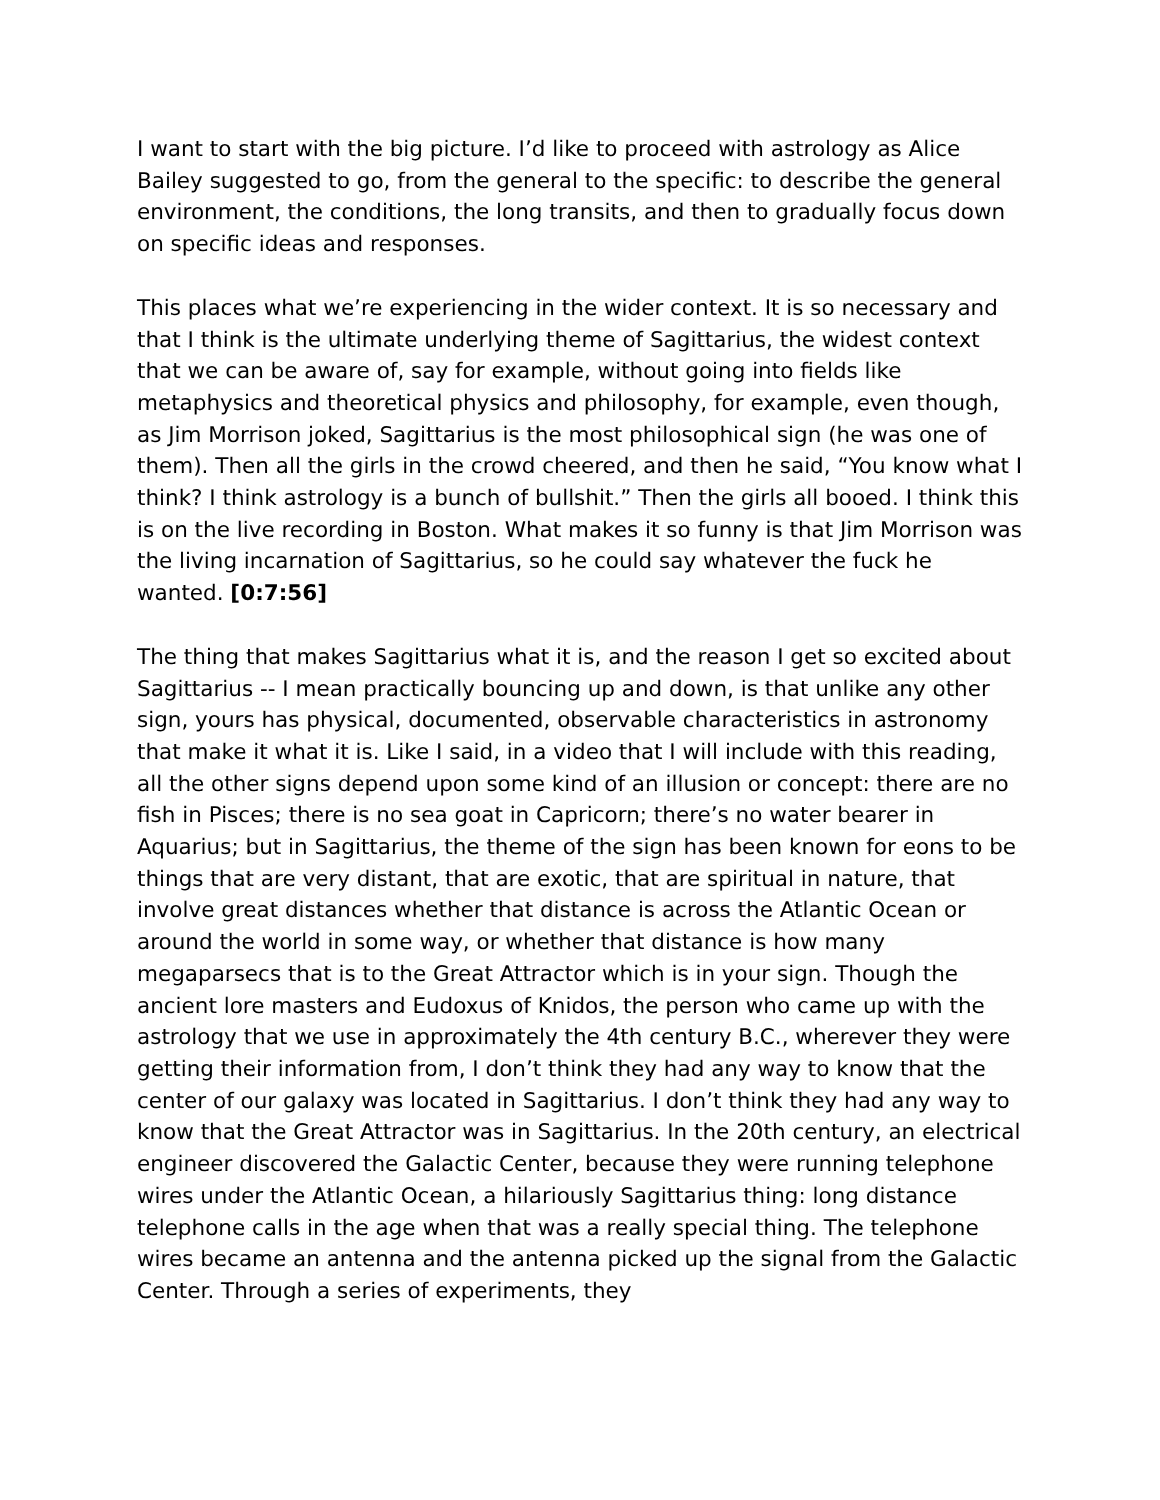I want to start with the big picture. I’d like to proceed with astrology as Alice Bailey suggested to go, from the general to the specific: to describe the general environment, the conditions, the long transits, and then to gradually focus down on specific ideas and responses.
This places what we’re experiencing in the wider context. It is so necessary and that I think is the ultimate underlying theme of Sagittarius, the widest context that we can be aware of, say for example, without going into fields like metaphysics and theoretical physics and philosophy, for example, even though, as Jim Morrison joked, Sagittarius is the most philosophical sign (he was one of them). Then all the girls in the crowd cheered, and then he said, “You know what I think? I think astrology is a bunch of bullshit.” Then the girls all booed. I think this is on the live recording in Boston. What makes it so funny is that Jim Morrison was the living incarnation of Sagittarius, so he could say whatever the fuck he wanted. [0:7:56]
The thing that makes Sagittarius what it is, and the reason I get so excited about Sagittarius -- I mean practically bouncing up and down, is that unlike any other sign, yours has physical, documented, observable characteristics in astronomy that make it what it is. Like I said, in a video that I will include with this reading, all the other signs depend upon some kind of an illusion or concept: there are no fish in Pisces; there is no sea goat in Capricorn; there’s no water bearer in Aquarius; but in Sagittarius, the theme of the sign has been known for eons to be things that are very distant, that are exotic, that are spiritual in nature, that involve great distances whether that distance is across the Atlantic Ocean or around the world in some way, or whether that distance is how many megaparsecs that is to the Great Attractor which is in your sign. Though the ancient lore masters and Eudoxus of Knidos, the person who came up with the astrology that we use in approximately the 4th century B.C., wherever they were getting their information from, I don’t think they had any way to know that the center of our galaxy was located in Sagittarius. I don’t think they had any way to know that the Great Attractor was in Sagittarius. In the 20th century, an electrical engineer discovered the Galactic Center, because they were running telephone wires under the Atlantic Ocean, a hilariously Sagittarius thing: long distance telephone calls in the age when that was a really special thing. The telephone wires became an antenna and the antenna picked up the signal from the Galactic Center. Through a series of experiments, they